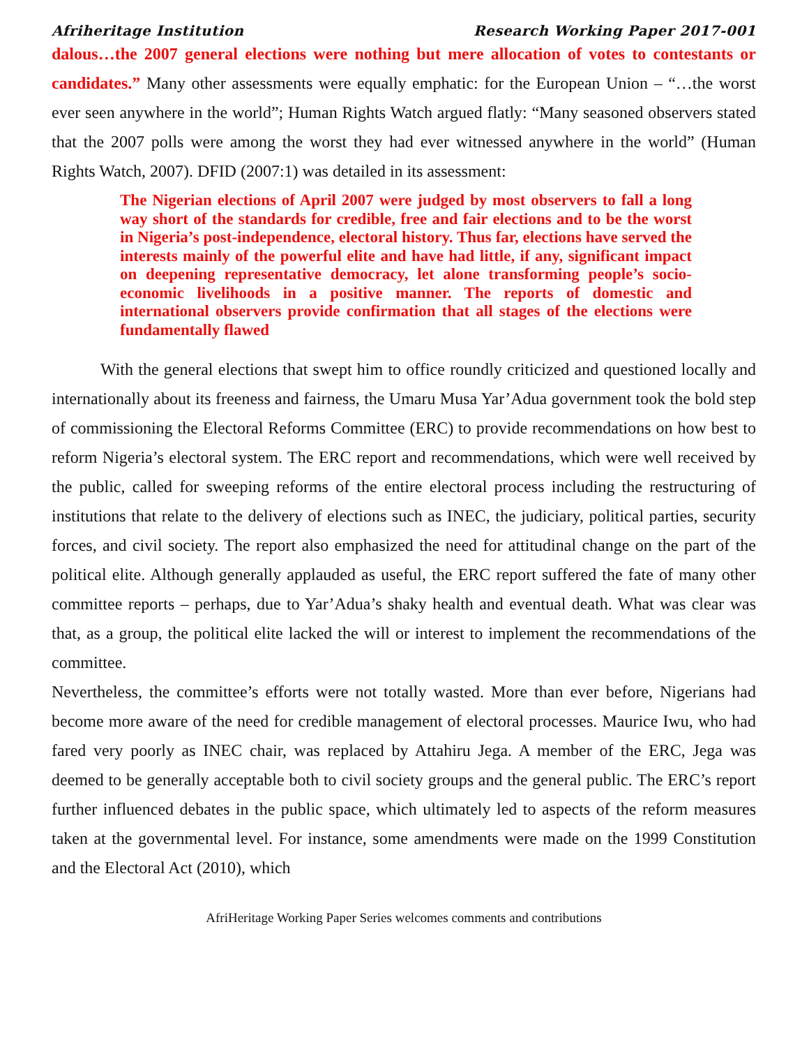Afriheritage Institution Research Working Paper 2017-001
dalous…the 2007 general elections were nothing but mere allocation of votes to contestants or candidates.” Many other assessments were equally emphatic: for the European Union – “…the worst ever seen anywhere in the world”; Human Rights Watch argued flatly: “Many seasoned observers stated that the 2007 polls were among the worst they had ever witnessed anywhere in the world” (Human Rights Watch, 2007). DFID (2007:1) was detailed in its assessment:
The Nigerian elections of April 2007 were judged by most observers to fall a long way short of the standards for credible, free and fair elections and to be the worst in Nigeria’s post-independence, electoral history. Thus far, elections have served the interests mainly of the powerful elite and have had little, if any, significant impact on deepening representative democracy, let alone transforming people’s socio-economic livelihoods in a positive manner. The reports of domestic and international observers provide confirmation that all stages of the elections were fundamentally flawed
With the general elections that swept him to office roundly criticized and questioned locally and internationally about its freeness and fairness, the Umaru Musa Yar’Adua government took the bold step of commissioning the Electoral Reforms Committee (ERC) to provide recommendations on how best to reform Nigeria’s electoral system. The ERC report and recommendations, which were well received by the public, called for sweeping reforms of the entire electoral process including the restructuring of institutions that relate to the delivery of elections such as INEC, the judiciary, political parties, security forces, and civil society. The report also emphasized the need for attitudinal change on the part of the political elite. Although generally applauded as useful, the ERC report suffered the fate of many other committee reports – perhaps, due to Yar’Adua’s shaky health and eventual death. What was clear was that, as a group, the political elite lacked the will or interest to implement the recommendations of the committee.
Nevertheless, the committee’s efforts were not totally wasted. More than ever before, Nigerians had become more aware of the need for credible management of electoral processes. Maurice Iwu, who had fared very poorly as INEC chair, was replaced by Attahiru Jega. A member of the ERC, Jega was deemed to be generally acceptable both to civil society groups and the general public. The ERC’s report further influenced debates in the public space, which ultimately led to aspects of the reform measures taken at the governmental level. For instance, some amendments were made on the 1999 Constitution and the Electoral Act (2010), which
AfriHeritage Working Paper Series welcomes comments and contributions